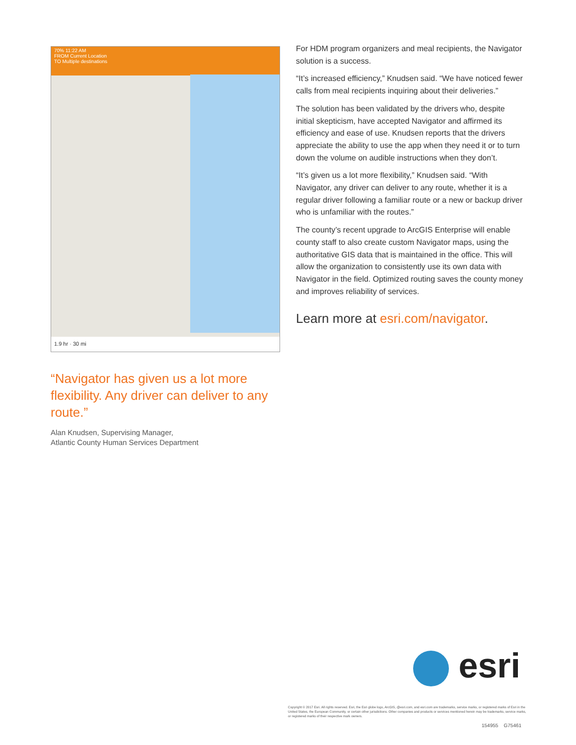70% 11:22 AM
FROM Current Location
TO Multiple destinations
1.9 hr · 30 mi
“Navigator has given us a lot more flexibility. Any driver can deliver to any route.”
Alan Knudsen, Supervising Manager,
Atlantic County Human Services Department
For HDM program organizers and meal recipients, the Navigator solution is a success.
“It’s increased efficiency,” Knudsen said. “We have noticed fewer calls from meal recipients inquiring about their deliveries.”
The solution has been validated by the drivers who, despite initial skepticism, have accepted Navigator and affirmed its efficiency and ease of use. Knudsen reports that the drivers appreciate the ability to use the app when they need it or to turn down the volume on audible instructions when they don’t.
“It’s given us a lot more flexibility,” Knudsen said. “With Navigator, any driver can deliver to any route, whether it is a regular driver following a familiar route or a new or backup driver who is unfamiliar with the routes.”
The county’s recent upgrade to ArcGIS Enterprise will enable county staff to also create custom Navigator maps, using the authoritative GIS data that is maintained in the office. This will allow the organization to consistently use its own data with Navigator in the field. Optimized routing saves the county money and improves reliability of services.
Learn more at esri.com/navigator.
esri
Copyright © 2017 Esri. All rights reserved. Esri, the Esri globe logo, ArcGIS, @esri.com, and esri.com are trademarks, service marks, or registered marks of Esri in the United States, the European Community, or certain other jurisdictions. Other companies and products or services mentioned herein may be trademarks, service marks, or registered marks of their respective mark owners.
154955 G75461